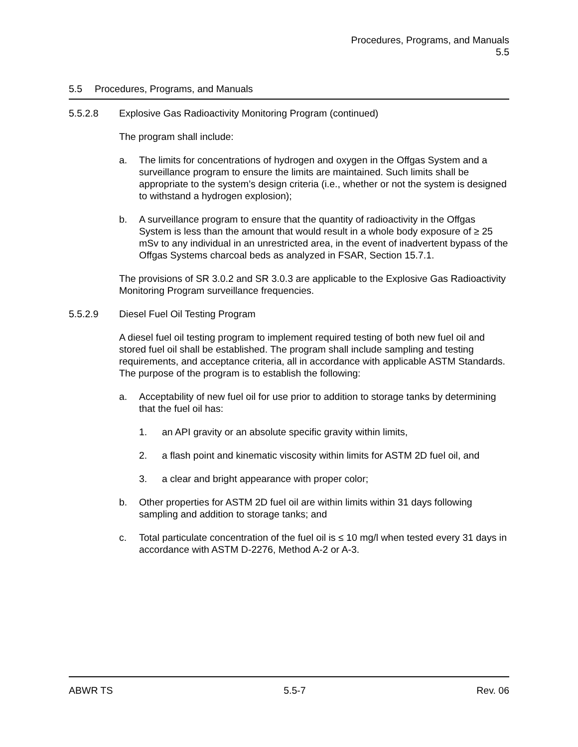Procedures, Programs, and Manuals
5.5
5.5 Procedures, Programs, and Manuals
5.5.2.8 Explosive Gas Radioactivity Monitoring Program (continued)
The program shall include:
a. The limits for concentrations of hydrogen and oxygen in the Offgas System and a surveillance program to ensure the limits are maintained. Such limits shall be appropriate to the system’s design criteria (i.e., whether or not the system is designed to withstand a hydrogen explosion);
b. A surveillance program to ensure that the quantity of radioactivity in the Offgas System is less than the amount that would result in a whole body exposure of ≥ 25 mSv to any individual in an unrestricted area, in the event of inadvertent bypass of the Offgas Systems charcoal beds as analyzed in FSAR, Section 15.7.1.
The provisions of SR 3.0.2 and SR 3.0.3 are applicable to the Explosive Gas Radioactivity Monitoring Program surveillance frequencies.
5.5.2.9 Diesel Fuel Oil Testing Program
A diesel fuel oil testing program to implement required testing of both new fuel oil and stored fuel oil shall be established. The program shall include sampling and testing requirements, and acceptance criteria, all in accordance with applicable ASTM Standards. The purpose of the program is to establish the following:
a. Acceptability of new fuel oil for use prior to addition to storage tanks by determining that the fuel oil has:
1. an API gravity or an absolute specific gravity within limits,
2. a flash point and kinematic viscosity within limits for ASTM 2D fuel oil, and
3. a clear and bright appearance with proper color;
b. Other properties for ASTM 2D fuel oil are within limits within 31 days following sampling and addition to storage tanks; and
c. Total particulate concentration of the fuel oil is ≤ 10 mg/l when tested every 31 days in accordance with ASTM D-2276, Method A-2 or A-3.
ABWR TS 5.5-7 Rev. 06